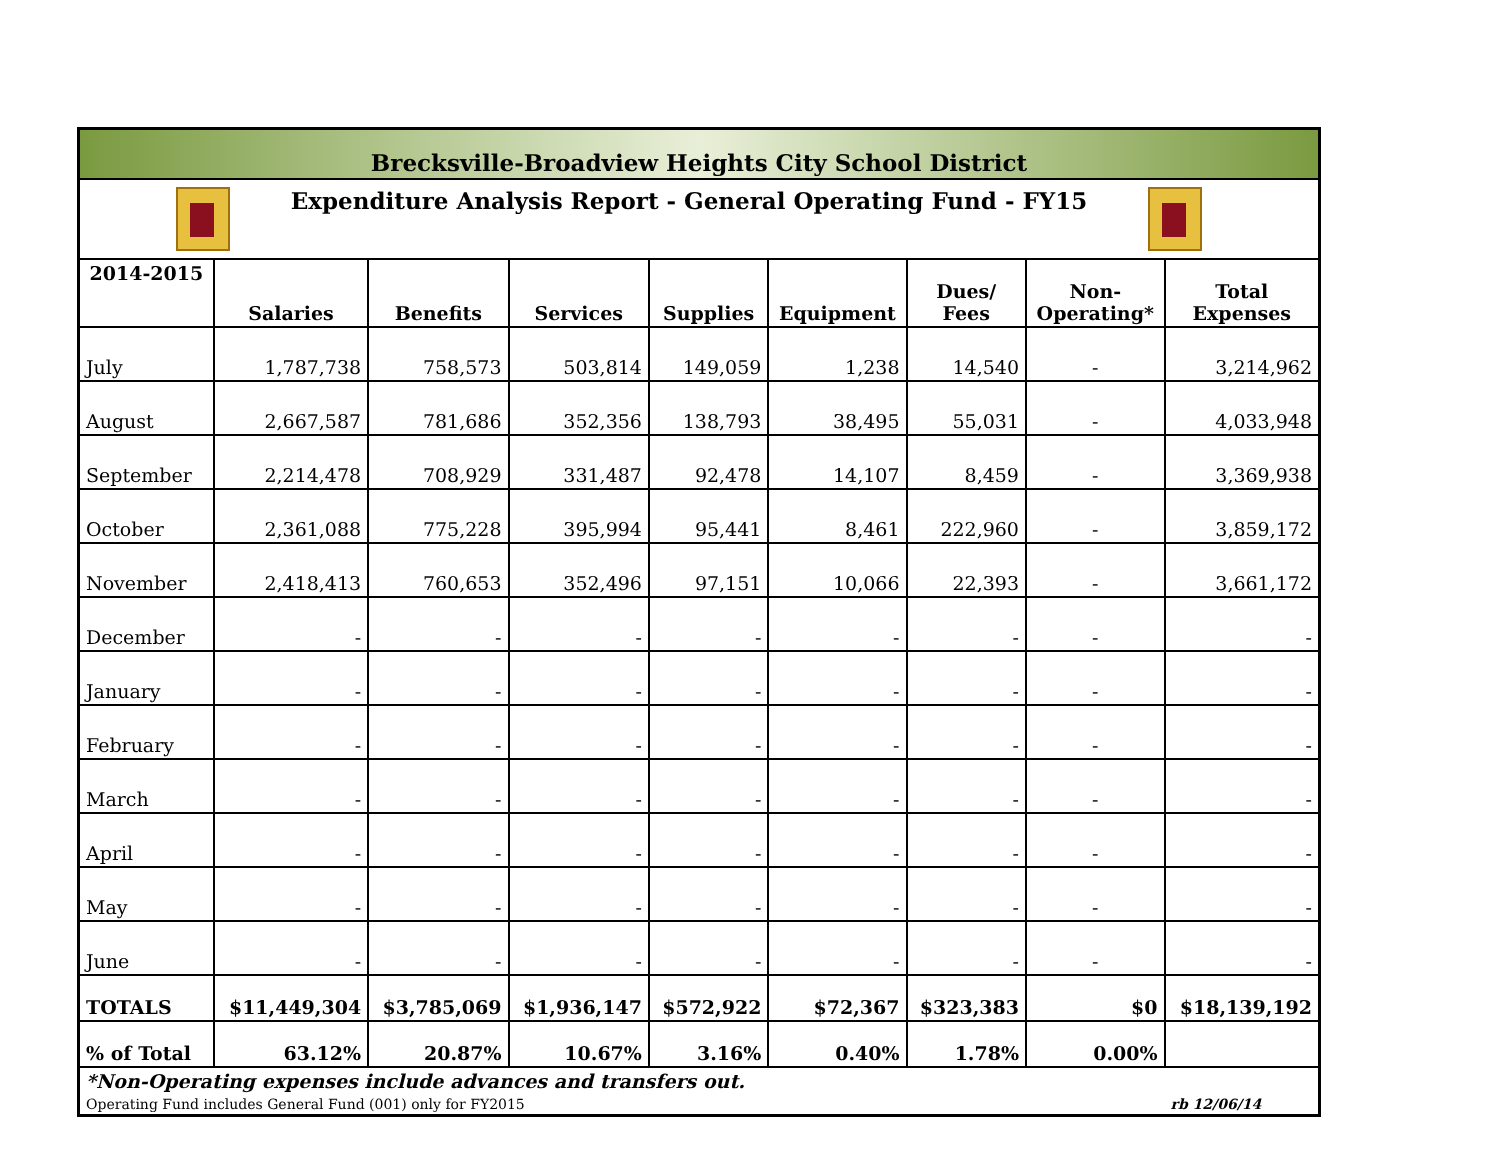| Brecksville-Broadview Heights City School District | | | | | | | | |
| Expenditure Analysis Report - General Operating Fund - FY15 | | | | | | | | |
| 2014-2015 | Salaries | Benefits | Services | Supplies | Equipment | Dues/ Fees | Non- Operating* | Total Expenses |
| July | 1,787,738 | 758,573 | 503,814 | 149,059 | 1,238 | 14,540 | - | 3,214,962 |
| August | 2,667,587 | 781,686 | 352,356 | 138,793 | 38,495 | 55,031 | - | 4,033,948 |
| September | 2,214,478 | 708,929 | 331,487 | 92,478 | 14,107 | 8,459 | - | 3,369,938 |
| October | 2,361,088 | 775,228 | 395,994 | 95,441 | 8,461 | 222,960 | - | 3,859,172 |
| November | 2,418,413 | 760,653 | 352,496 | 97,151 | 10,066 | 22,393 | - | 3,661,172 |
| December | - | - | - | - | - | - | - | - |
| January | - | - | - | - | - | - | - | - |
| February | - | - | - | - | - | - | - | - |
| March | - | - | - | - | - | - | - | - |
| April | - | - | - | - | - | - | - | - |
| May | - | - | - | - | - | - | - | - |
| June | - | - | - | - | - | - | - | - |
| TOTALS | $11,449,304 | $3,785,069 | $1,936,147 | $572,922 | $72,367 | $323,383 | $0 | $18,139,192 |
| % of Total | 63.12% | 20.87% | 10.67% | 3.16% | 0.40% | 1.78% | 0.00% | |
| *Non-Operating expenses include advances and transfers out. | | | | | | | | |
| Operating Fund includes General Fund (001) only for FY2015 | | | | | | | | rb 12/06/14 |